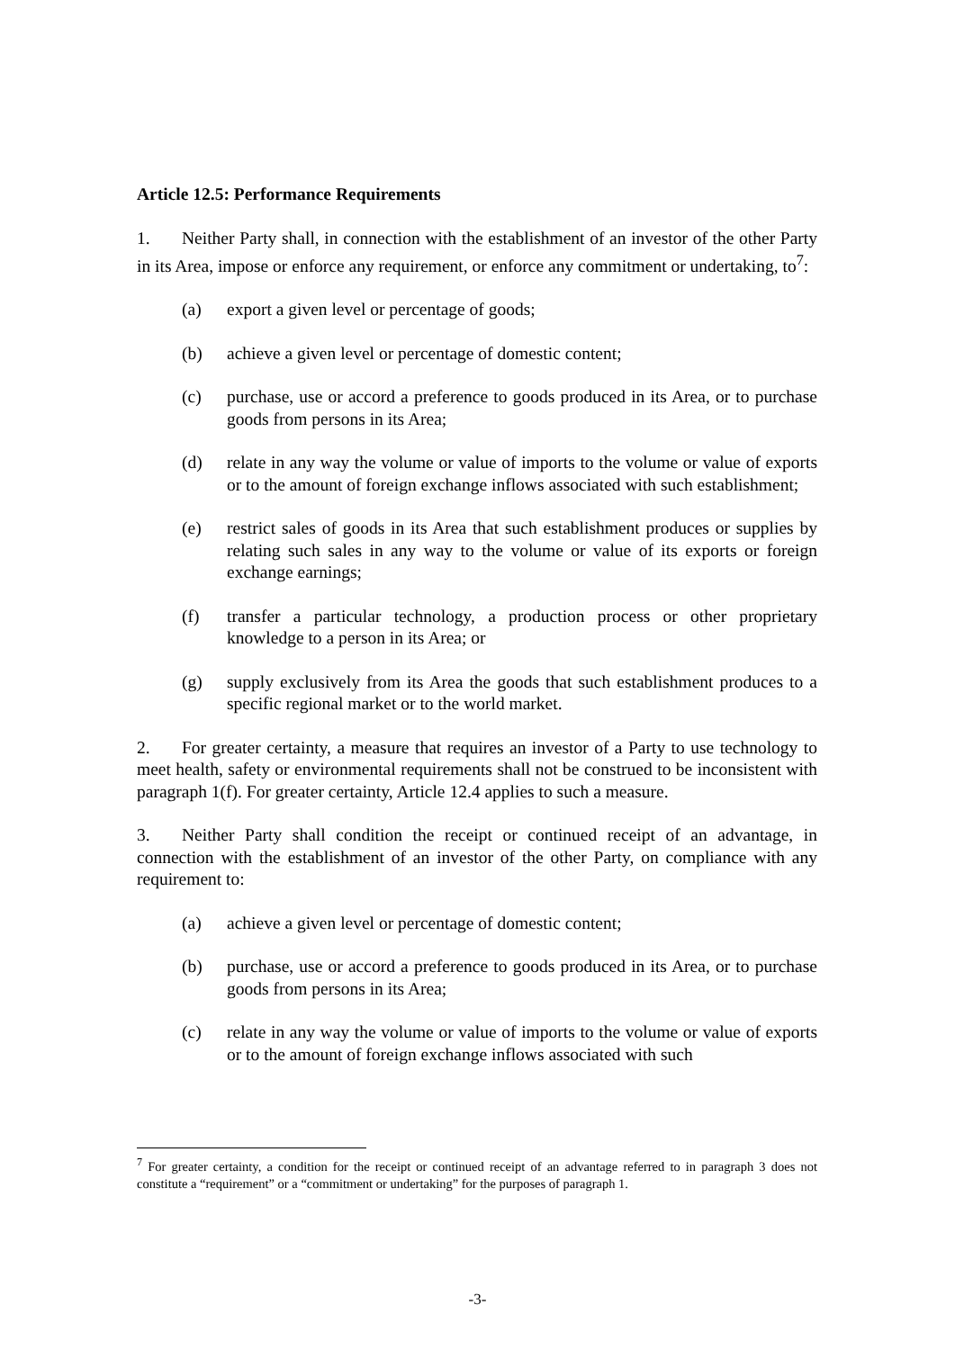Article 12.5: Performance Requirements
1. Neither Party shall, in connection with the establishment of an investor of the other Party in its Area, impose or enforce any requirement, or enforce any commitment or undertaking, to<sup>7</sup>:
(a) export a given level or percentage of goods;
(b) achieve a given level or percentage of domestic content;
(c) purchase, use or accord a preference to goods produced in its Area, or to purchase goods from persons in its Area;
(d) relate in any way the volume or value of imports to the volume or value of exports or to the amount of foreign exchange inflows associated with such establishment;
(e) restrict sales of goods in its Area that such establishment produces or supplies by relating such sales in any way to the volume or value of its exports or foreign exchange earnings;
(f) transfer a particular technology, a production process or other proprietary knowledge to a person in its Area; or
(g) supply exclusively from its Area the goods that such establishment produces to a specific regional market or to the world market.
2. For greater certainty, a measure that requires an investor of a Party to use technology to meet health, safety or environmental requirements shall not be construed to be inconsistent with paragraph 1(f). For greater certainty, Article 12.4 applies to such a measure.
3. Neither Party shall condition the receipt or continued receipt of an advantage, in connection with the establishment of an investor of the other Party, on compliance with any requirement to:
(a) achieve a given level or percentage of domestic content;
(b) purchase, use or accord a preference to goods produced in its Area, or to purchase goods from persons in its Area;
(c) relate in any way the volume or value of imports to the volume or value of exports or to the amount of foreign exchange inflows associated with such
<sup>7</sup> For greater certainty, a condition for the receipt or continued receipt of an advantage referred to in paragraph 3 does not constitute a “requirement” or a “commitment or undertaking” for the purposes of paragraph 1.
-3-